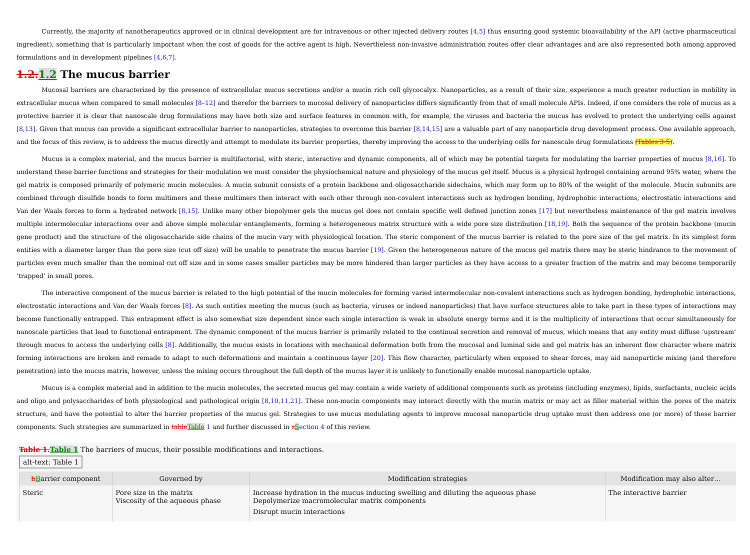Currently, the majority of nanotherapeutics approved or in clinical development are for intravenous or other injected delivery routes [4,5] thus ensuring good systemic bioavailability of the API (active pharmaceutical ingredient), something that is particularly important when the cost of goods for the active agent is high. Nevertheless non-invasive administration routes offer clear advantages and are also represented both among approved formulations and in development pipelines [4,6,7].
1.2.1.2 The mucus barrier
Mucosal barriers are characterized by the presence of extracellular mucus secretions and/or a mucin rich cell glycocalyx. Nanoparticles, as a result of their size, experience a much greater reduction in mobility in extracellular mucus when compared to small molecules [8–12] and therefor the barriers to mucosal delivery of nanoparticles differs significantly from that of small molecule APIs. Indeed, if one considers the role of mucus as a protective barrier it is clear that nanoscale drug formulations may have both size and surface features in common with, for example, the viruses and bacteria the mucus has evolved to protect the underlying cells against [8,13]. Given that mucus can provide a significant extracellular barrier to nanoparticles, strategies to overcome this barrier [8,14,15] are a valuable part of any nanoparticle drug development process. One available approach, and the focus of this review, is to address the mucus directly and attempt to modulate its barrier properties, thereby improving the access to the underlying cells for nanoscale drug formulations (Tables 3-5).
Mucus is a complex material, and the mucus barrier is multifactorial, with steric, interactive and dynamic components, all of which may be potential targets for modulating the barrier properties of mucus [8,16]. To understand these barrier functions and strategies for their modulation we must consider the physiochemical nature and physiology of the mucus gel itself. Mucus is a physical hydrogel containing around 95% water, where the gel matrix is composed primarily of polymeric mucin molecules. A mucin subunit consists of a protein backbone and oligosaccharide sidechains, which may form up to 80% of the weight of the molecule. Mucin subunits are combined through disulfide bonds to form multimers and these multimers then interact with each other through non-covalent interactions such as hydrogen bonding, hydrophobic interactions, electrostatic interactions and Van der Waals forces to form a hydrated network [8,15]. Unlike many other biopolymer gels the mucus gel does not contain specific well defined junction zones [17] but nevertheless maintenance of the gel matrix involves multiple intermolecular interactions over and above simple molecular entanglements, forming a heterogeneous matrix structure with a wide pore size distribution [18,19]. Both the sequence of the protein backbone (mucin gene product) and the structure of the oligosaccharide side chains of the mucin vary with physiological location. The steric component of the mucus barrier is related to the pore size of the gel matrix. In its simplest form entities with a diameter larger than the pore size (cut off size) will be unable to penetrate the mucus barrier [19]. Given the heterogeneous nature of the mucus gel matrix there may be steric hindrance to the movement of particles even much smaller than the nominal cut off size and in some cases smaller particles may be more hindered than larger particles as they have access to a greater fraction of the matrix and may become temporarily ‘trapped’ in small pores.
The interactive component of the mucus barrier is related to the high potential of the mucin molecules for forming varied intermolecular non-covalent interactions such as hydrogen bonding, hydrophobic interactions, electrostatic interactions and Van der Waals forces [8]. As such entities meeting the mucus (such as bacteria, viruses or indeed nanoparticles) that have surface structures able to take part in these types of interactions may become functionally entrapped. This entrapment effect is also somewhat size dependent since each single interaction is weak in absolute energy terms and it is the multiplicity of interactions that occur simultaneously for nanoscale particles that lead to functional entrapment. The dynamic component of the mucus barrier is primarily related to the continual secretion and removal of mucus, which means that any entity must diffuse ‘upstream’ through mucus to access the underlying cells [8]. Additionally, the mucus exists in locations with mechanical deformation both from the mucosal and luminal side and gel matrix has an inherent flow character where matrix forming interactions are broken and remade to adapt to such deformations and maintain a continuous layer [20]. This flow character, particularly when exposed to shear forces, may aid nanoparticle mixing (and therefore penetration) into the mucus matrix, however, unless the mixing occurs throughout the full depth of the mucus layer it is unlikely to functionally enable mucosal nanoparticle uptake.
Mucus is a complex material and in addition to the mucin molecules, the secreted mucus gel may contain a wide variety of additional components such as proteins (including enzymes), lipids, surfactants, nucleic acids and oligo and polysaccharides of both physiological and pathological origin [8,10,11,21]. These non-mucin components may interact directly with the mucin matrix or may act as filler material within the pores of the matrix structure, and have the potential to alter the barrier properties of the mucus gel. Strategies to use mucus modulating agents to improve mucosal nanoparticle drug uptake must then address one (or more) of these barrier components. Such strategies are summarized in tableTable 1 and further discussed in sSection 4 of this review.
Table 1.Table 1 The barriers of mucus, their possible modifications and interactions.
alt-text: Table 1
| b B arrier component | Governed by | Modification strategies | Modification may also alter… |
| --- | --- | --- | --- |
| Steric | Pore size in the matrix Viscosity of the aqueous phase | Increase hydration in the mucus inducing swelling and diluting the aqueous phase Depolymerize macromolecular matrix components Disrupt mucin interactions | The interactive barrier |